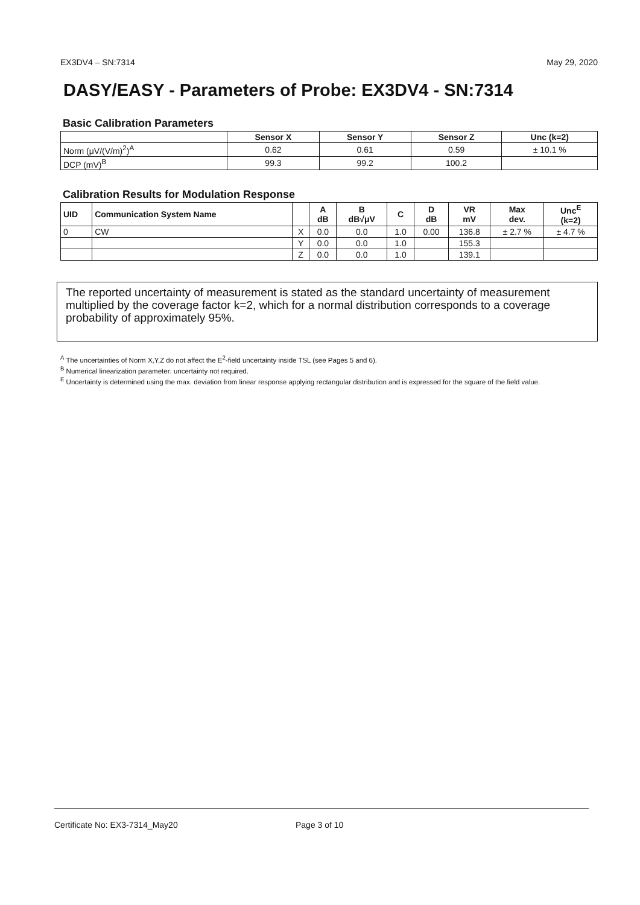EX3DV4 – SN:7314 May 29, 2020
DASY/EASY - Parameters of Probe: EX3DV4 - SN:7314
Basic Calibration Parameters
| | Sensor X | Sensor Y | Sensor Z | Unc (k=2) |
| --- | --- | --- | --- | --- |
| Norm (μV/(V/m)<sup>2</sup>)<sup>A</sup> | 0.62 | 0.61 | 0.59 | ± 10.1 % |
| DCP (mV)<sup>B</sup> | 99.3 | 99.2 | 100.2 | |
Calibration Results for Modulation Response
| UID | Communication System Name | | A dB | B dB√μV | C | D dB | VR mV | Max dev. | Unc<sup>E</sup> (k=2) |
| --- | --- | --- | --- | --- | --- | --- | --- | --- | --- |
| 0 | CW | X | 0.0 | 0.0 | 1.0 | 0.00 | 136.8 | ± 2.7 % | ± 4.7 % |
| | | Y | 0.0 | 0.0 | 1.0 | | 155.3 | | |
| | | Z | 0.0 | 0.0 | 1.0 | | 139.1 | | |
The reported uncertainty of measurement is stated as the standard uncertainty of measurement multiplied by the coverage factor k=2, which for a normal distribution corresponds to a coverage probability of approximately 95%.
<sup>A</sup> The uncertainties of Norm X,Y,Z do not affect the E<sup>2</sup>-field uncertainty inside TSL (see Pages 5 and 6).
<sup>B</sup> Numerical linearization parameter: uncertainty not required.
<sup>E</sup> Uncertainty is determined using the max. deviation from linear response applying rectangular distribution and is expressed for the square of the field value.
Certificate No: EX3-7314_May20 Page 3 of 10